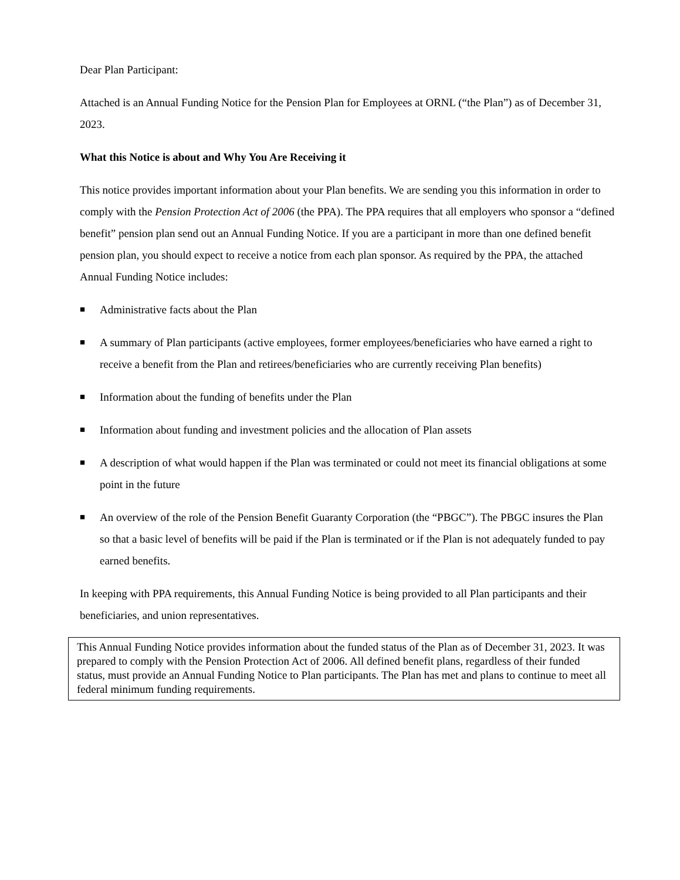Dear Plan Participant:
Attached is an Annual Funding Notice for the Pension Plan for Employees at ORNL (“the Plan”) as of December 31, 2023.
What this Notice is about and Why You Are Receiving it
This notice provides important information about your Plan benefits. We are sending you this information in order to comply with the Pension Protection Act of 2006 (the PPA). The PPA requires that all employers who sponsor a “defined benefit” pension plan send out an Annual Funding Notice. If you are a participant in more than one defined benefit pension plan, you should expect to receive a notice from each plan sponsor. As required by the PPA, the attached Annual Funding Notice includes:
■ Administrative facts about the Plan
■ A summary of Plan participants (active employees, former employees/beneficiaries who have earned a right to receive a benefit from the Plan and retirees/beneficiaries who are currently receiving Plan benefits)
■ Information about the funding of benefits under the Plan
■ Information about funding and investment policies and the allocation of Plan assets
■ A description of what would happen if the Plan was terminated or could not meet its financial obligations at some point in the future
■ An overview of the role of the Pension Benefit Guaranty Corporation (the “PBGC”). The PBGC insures the Plan so that a basic level of benefits will be paid if the Plan is terminated or if the Plan is not adequately funded to pay earned benefits.
In keeping with PPA requirements, this Annual Funding Notice is being provided to all Plan participants and their beneficiaries, and union representatives.
This Annual Funding Notice provides information about the funded status of the Plan as of December 31, 2023. It was prepared to comply with the Pension Protection Act of 2006. All defined benefit plans, regardless of their funded status, must provide an Annual Funding Notice to Plan participants. The Plan has met and plans to continue to meet all federal minimum funding requirements.